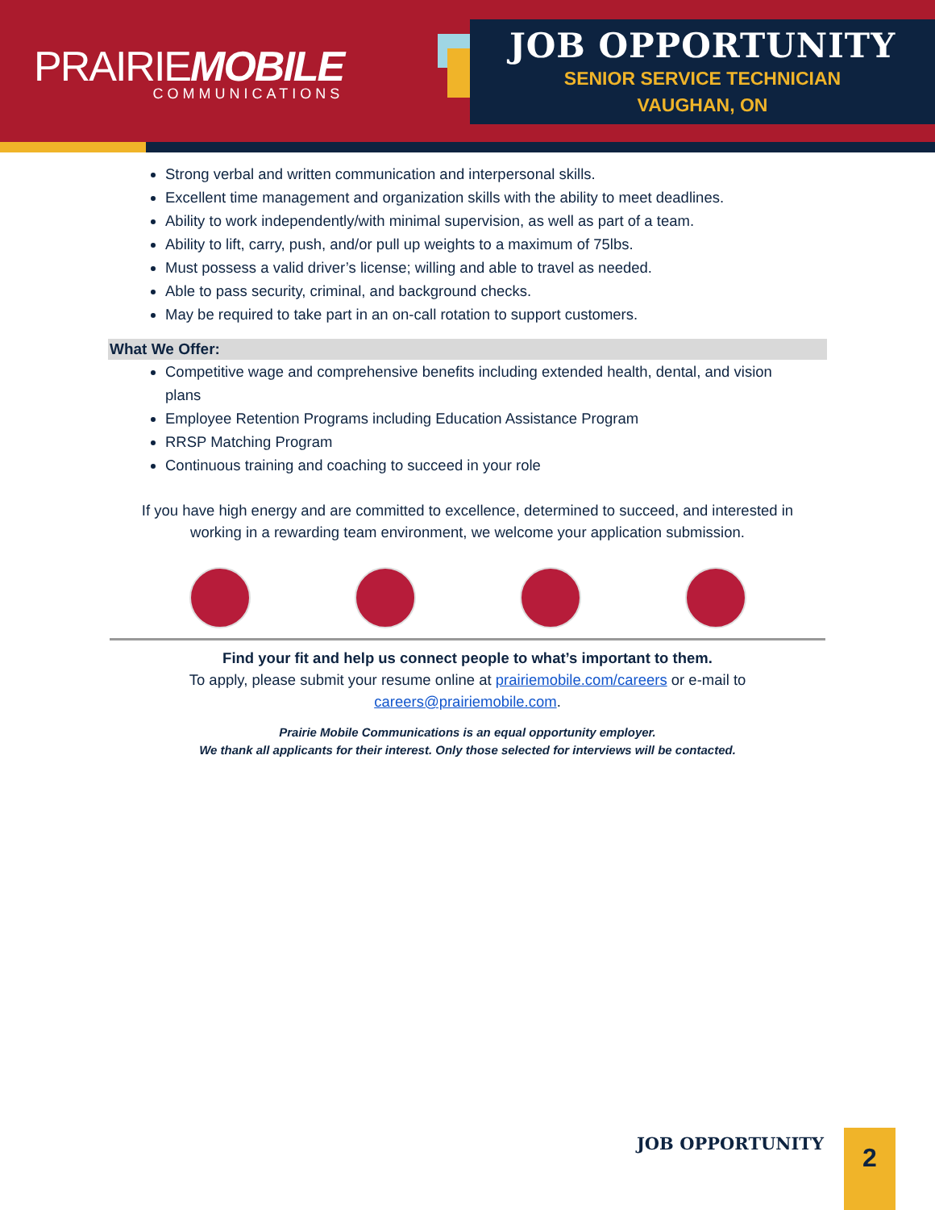PRAIRIEMOBILE
COMMUNICATIONS
JOB OPPORTUNITY
SENIOR SERVICE TECHNICIAN
VAUGHAN, ON
Strong verbal and written communication and interpersonal skills.
Excellent time management and organization skills with the ability to meet deadlines.
Ability to work independently/with minimal supervision, as well as part of a team.
Ability to lift, carry, push, and/or pull up weights to a maximum of 75lbs.
Must possess a valid driver’s license; willing and able to travel as needed.
Able to pass security, criminal, and background checks.
May be required to take part in an on-call rotation to support customers.
What We Offer:
Competitive wage and comprehensive benefits including extended health, dental, and vision plans
Employee Retention Programs including Education Assistance Program
RRSP Matching Program
Continuous training and coaching to succeed in your role
If you have high energy and are committed to excellence, determined to succeed, and interested in
working in a rewarding team environment, we welcome your application submission.
Find your fit and help us connect people to what’s important to them.
To apply, please submit your resume online at prairiemobile.com/careers or e-mail to
careers@prairiemobile.com.
Prairie Mobile Communications is an equal opportunity employer.
We thank all applicants for their interest. Only those selected for interviews will be contacted.
JOB OPPORTUNITY 2